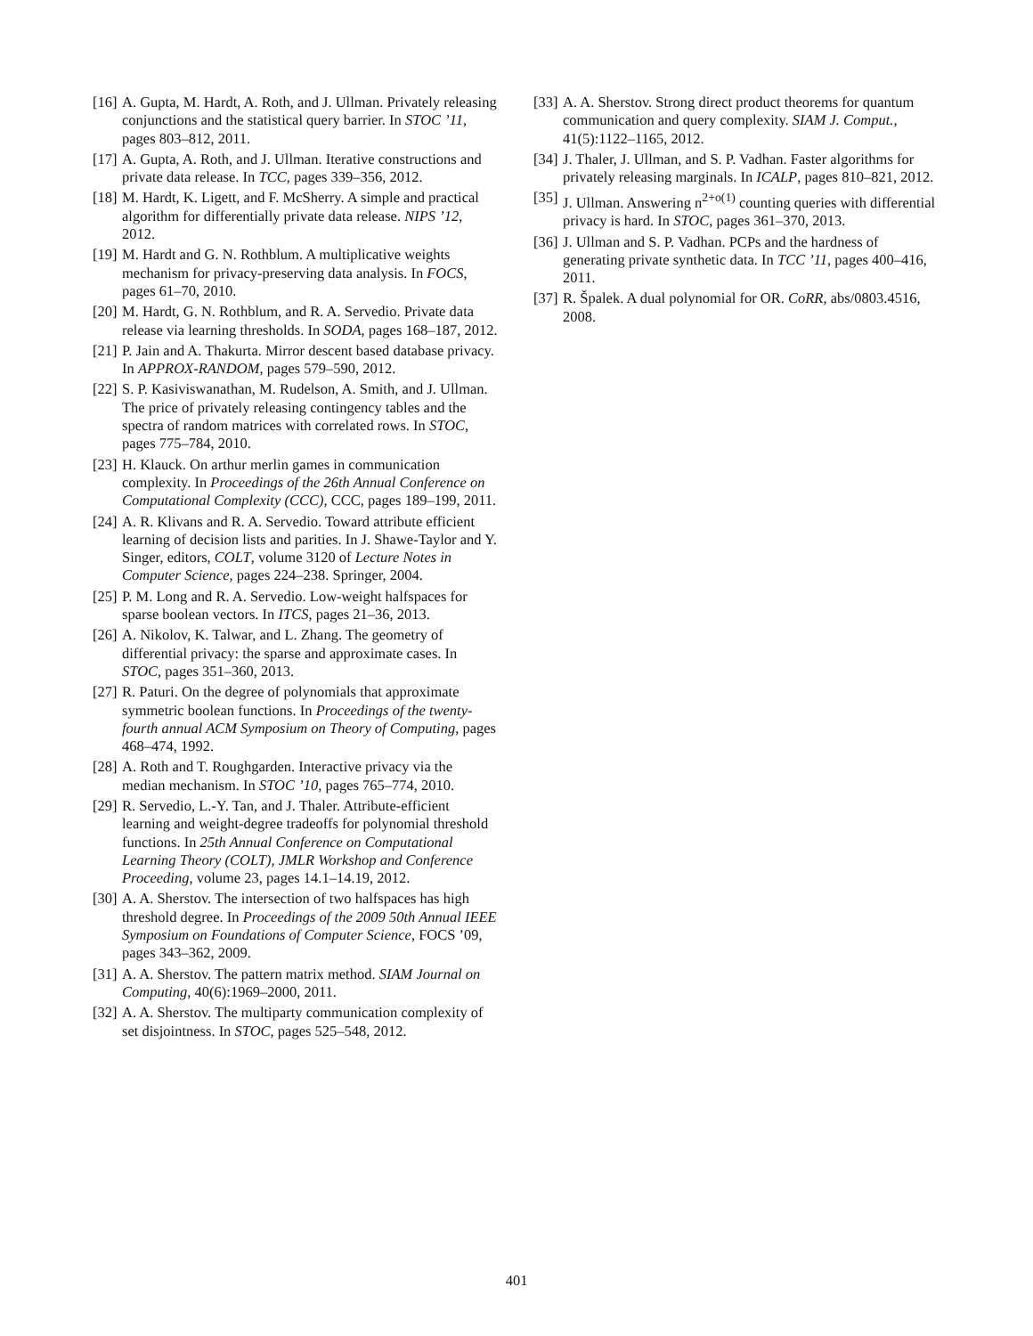[16] A. Gupta, M. Hardt, A. Roth, and J. Ullman. Privately releasing conjunctions and the statistical query barrier. In STOC ’11, pages 803–812, 2011.
[17] A. Gupta, A. Roth, and J. Ullman. Iterative constructions and private data release. In TCC, pages 339–356, 2012.
[18] M. Hardt, K. Ligett, and F. McSherry. A simple and practical algorithm for differentially private data release. NIPS ’12, 2012.
[19] M. Hardt and G. N. Rothblum. A multiplicative weights mechanism for privacy-preserving data analysis. In FOCS, pages 61–70, 2010.
[20] M. Hardt, G. N. Rothblum, and R. A. Servedio. Private data release via learning thresholds. In SODA, pages 168–187, 2012.
[21] P. Jain and A. Thakurta. Mirror descent based database privacy. In APPROX-RANDOM, pages 579–590, 2012.
[22] S. P. Kasiviswanathan, M. Rudelson, A. Smith, and J. Ullman. The price of privately releasing contingency tables and the spectra of random matrices with correlated rows. In STOC, pages 775–784, 2010.
[23] H. Klauck. On arthur merlin games in communication complexity. In Proceedings of the 26th Annual Conference on Computational Complexity (CCC), CCC, pages 189–199, 2011.
[24] A. R. Klivans and R. A. Servedio. Toward attribute efficient learning of decision lists and parities. In J. Shawe-Taylor and Y. Singer, editors, COLT, volume 3120 of Lecture Notes in Computer Science, pages 224–238. Springer, 2004.
[25] P. M. Long and R. A. Servedio. Low-weight halfspaces for sparse boolean vectors. In ITCS, pages 21–36, 2013.
[26] A. Nikolov, K. Talwar, and L. Zhang. The geometry of differential privacy: the sparse and approximate cases. In STOC, pages 351–360, 2013.
[27] R. Paturi. On the degree of polynomials that approximate symmetric boolean functions. In Proceedings of the twenty-fourth annual ACM Symposium on Theory of Computing, pages 468–474, 1992.
[28] A. Roth and T. Roughgarden. Interactive privacy via the median mechanism. In STOC ’10, pages 765–774, 2010.
[29] R. Servedio, L.-Y. Tan, and J. Thaler. Attribute-efficient learning and weight-degree tradeoffs for polynomial threshold functions. In 25th Annual Conference on Computational Learning Theory (COLT), JMLR Workshop and Conference Proceeding, volume 23, pages 14.1–14.19, 2012.
[30] A. A. Sherstov. The intersection of two halfspaces has high threshold degree. In Proceedings of the 2009 50th Annual IEEE Symposium on Foundations of Computer Science, FOCS ’09, pages 343–362, 2009.
[31] A. A. Sherstov. The pattern matrix method. SIAM Journal on Computing, 40(6):1969–2000, 2011.
[32] A. A. Sherstov. The multiparty communication complexity of set disjointness. In STOC, pages 525–548, 2012.
[33] A. A. Sherstov. Strong direct product theorems for quantum communication and query complexity. SIAM J. Comput., 41(5):1122–1165, 2012.
[34] J. Thaler, J. Ullman, and S. P. Vadhan. Faster algorithms for privately releasing marginals. In ICALP, pages 810–821, 2012.
[35] J. Ullman. Answering n<sup>2+o(1)</sup> counting queries with differential privacy is hard. In STOC, pages 361–370, 2013.
[36] J. Ullman and S. P. Vadhan. PCPs and the hardness of generating private synthetic data. In TCC ’11, pages 400–416, 2011.
[37] R. Špalek. A dual polynomial for OR. CoRR, abs/0803.4516, 2008.
401